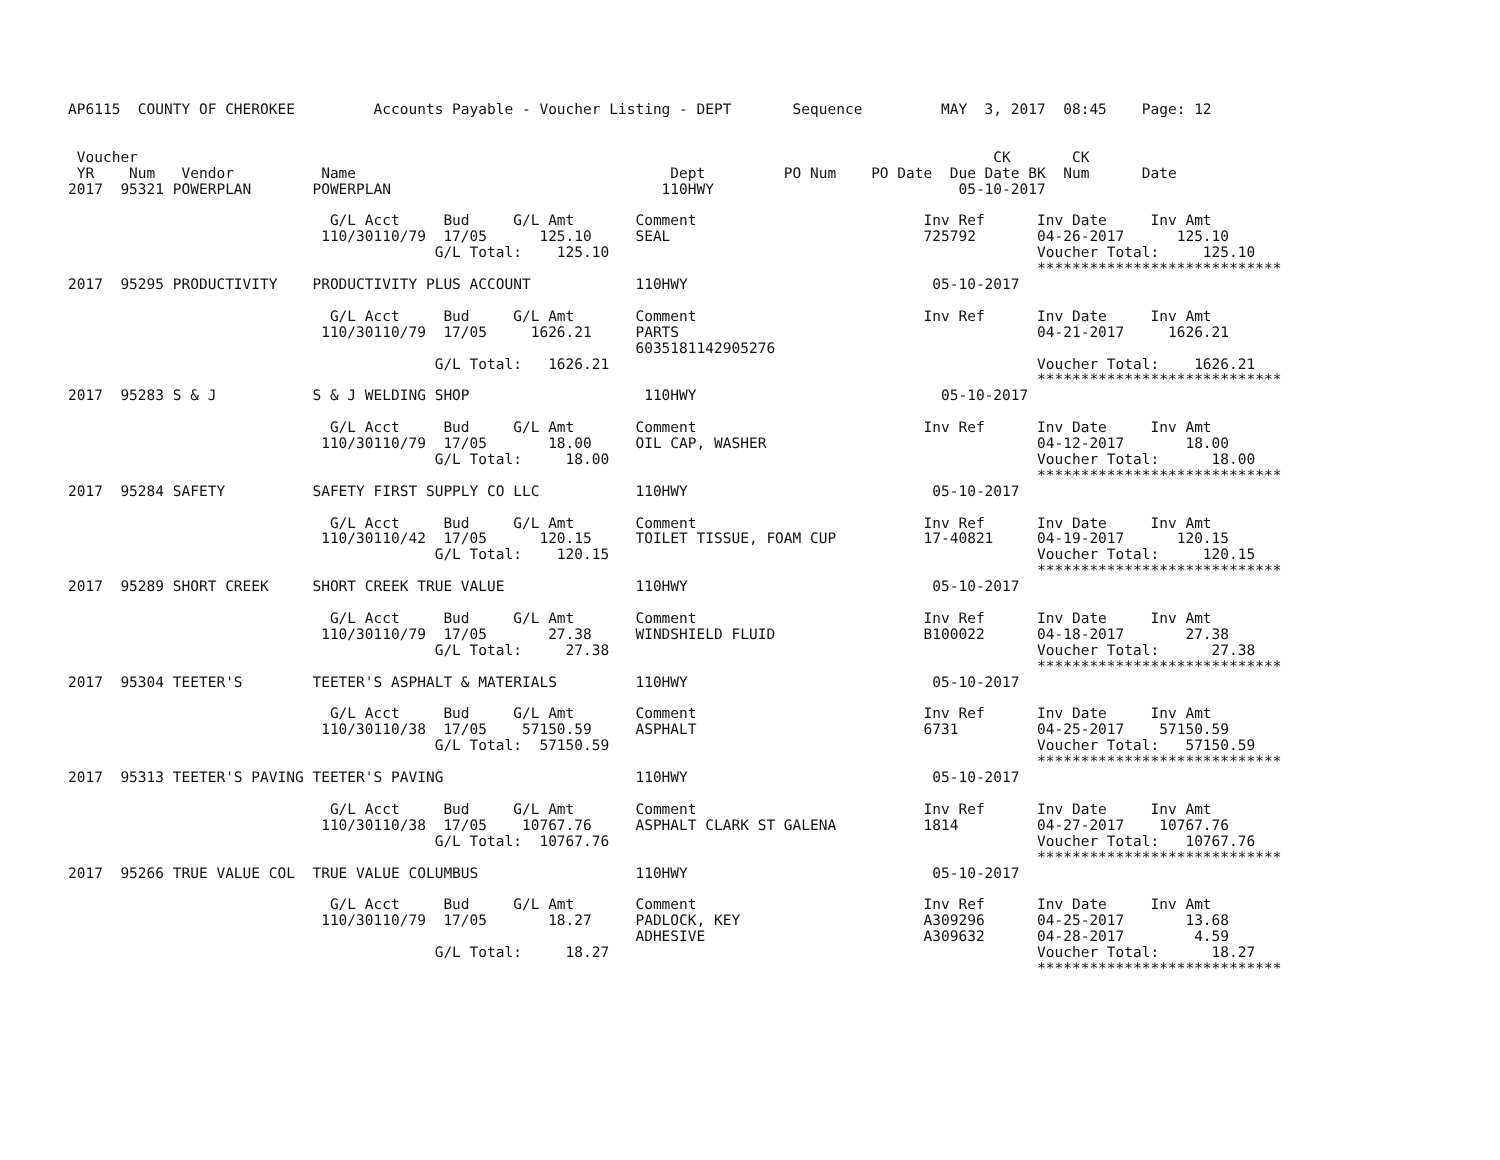AP6115  COUNTY OF CHEROKEE         Accounts Payable - Voucher Listing - DEPT       Sequence         MAY  3, 2017  08:45    Page: 12


 Voucher                                                                                                  CK       CK
 YR    Num   Vendor          Name                                    Dept         PO Num    PO Date  Due Date BK  Num      Date
2017  95321 POWERPLAN       POWERPLAN                               110HWY                            05-10-2017

                              G/L Acct     Bud     G/L Amt       Comment                          Inv Ref      Inv Date     Inv Amt
                             110/30110/79  17/05      125.10     SEAL                             725792       04-26-2017      125.10
                                          G/L Total:    125.10                                                 Voucher Total:     125.10
                                                                                                               ****************************
2017  95295 PRODUCTIVITY    PRODUCTIVITY PLUS ACCOUNT            110HWY                            05-10-2017

                              G/L Acct     Bud     G/L Amt       Comment                          Inv Ref      Inv Date     Inv Amt
                             110/30110/79  17/05     1626.21     PARTS                                         04-21-2017     1626.21
                                                                 6035181142905276
                                          G/L Total:   1626.21                                                 Voucher Total:    1626.21
                                                                                                               ****************************
2017  95283 S & J           S & J WELDING SHOP                    110HWY                            05-10-2017

                              G/L Acct     Bud     G/L Amt       Comment                          Inv Ref      Inv Date     Inv Amt
                             110/30110/79  17/05       18.00     OIL CAP, WASHER                               04-12-2017       18.00
                                          G/L Total:     18.00                                                 Voucher Total:      18.00
                                                                                                               ****************************
2017  95284 SAFETY          SAFETY FIRST SUPPLY CO LLC           110HWY                            05-10-2017

                              G/L Acct     Bud     G/L Amt       Comment                          Inv Ref      Inv Date     Inv Amt
                             110/30110/42  17/05      120.15     TOILET TISSUE, FOAM CUP          17-40821     04-19-2017      120.15
                                          G/L Total:    120.15                                                 Voucher Total:     120.15
                                                                                                               ****************************
2017  95289 SHORT CREEK     SHORT CREEK TRUE VALUE               110HWY                            05-10-2017

                              G/L Acct     Bud     G/L Amt       Comment                          Inv Ref      Inv Date     Inv Amt
                             110/30110/79  17/05       27.38     WINDSHIELD FLUID                 B100022      04-18-2017       27.38
                                          G/L Total:     27.38                                                 Voucher Total:      27.38
                                                                                                               ****************************
2017  95304 TEETER'S        TEETER'S ASPHALT & MATERIALS         110HWY                            05-10-2017

                              G/L Acct     Bud     G/L Amt       Comment                          Inv Ref      Inv Date     Inv Amt
                             110/30110/38  17/05    57150.59     ASPHALT                          6731         04-25-2017    57150.59
                                          G/L Total:  57150.59                                                 Voucher Total:   57150.59
                                                                                                               ****************************
2017  95313 TEETER'S PAVING TEETER'S PAVING                      110HWY                            05-10-2017

                              G/L Acct     Bud     G/L Amt       Comment                          Inv Ref      Inv Date     Inv Amt
                             110/30110/38  17/05    10767.76     ASPHALT CLARK ST GALENA          1814         04-27-2017    10767.76
                                          G/L Total:  10767.76                                                 Voucher Total:   10767.76
                                                                                                               ****************************
2017  95266 TRUE VALUE COL  TRUE VALUE COLUMBUS                  110HWY                            05-10-2017

                              G/L Acct     Bud     G/L Amt       Comment                          Inv Ref      Inv Date     Inv Amt
                             110/30110/79  17/05       18.27     PADLOCK, KEY                     A309296      04-25-2017       13.68
                                                                 ADHESIVE                         A309632      04-28-2017        4.59
                                          G/L Total:     18.27                                                 Voucher Total:      18.27
                                                                                                               ****************************